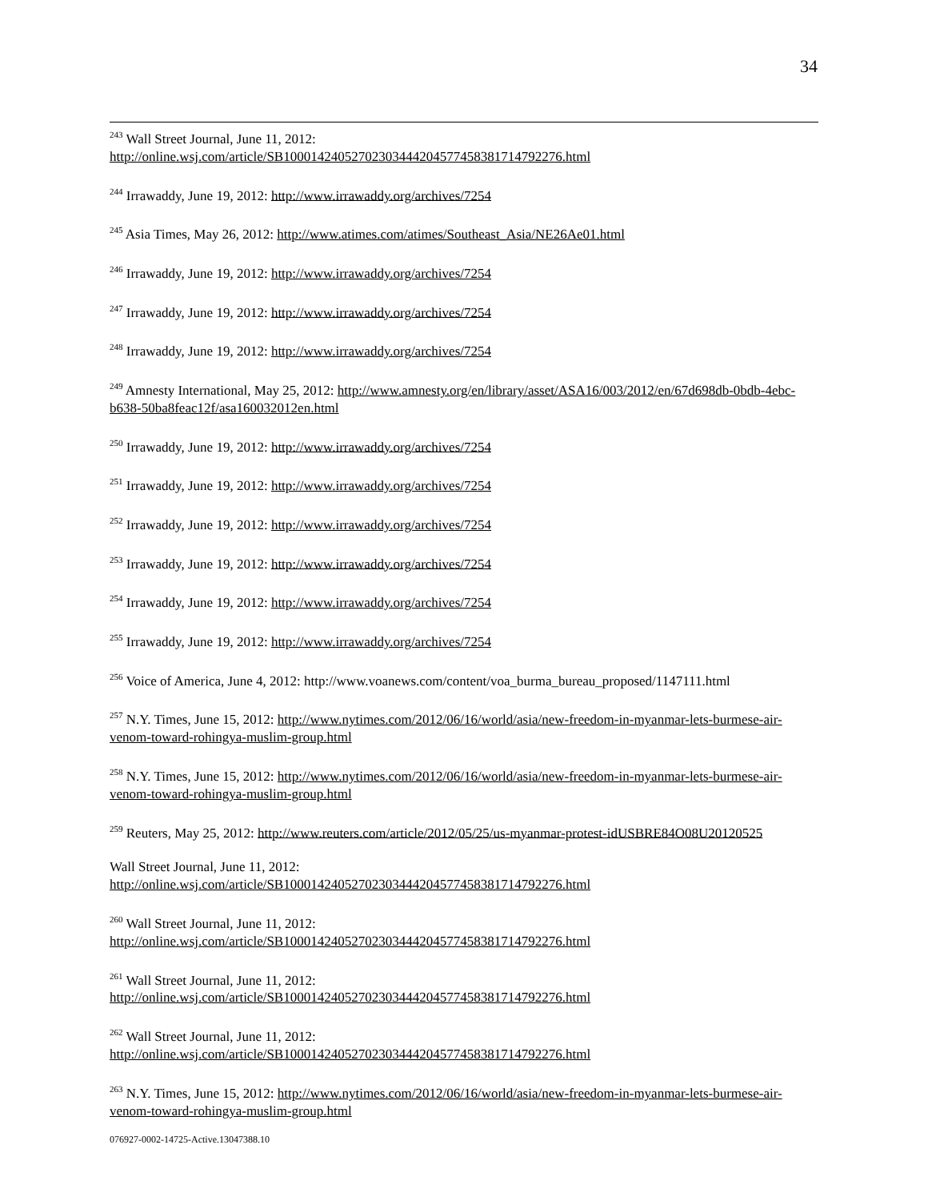34
<sup>243</sup> Wall Street Journal, June 11, 2012:
http://online.wsj.com/article/SB10001424052702303444204577458381714792276.html
<sup>244</sup> Irrawaddy, June 19, 2012: http://www.irrawaddy.org/archives/7254
<sup>245</sup> Asia Times, May 26, 2012: http://www.atimes.com/atimes/Southeast_Asia/NE26Ae01.html
<sup>246</sup> Irrawaddy, June 19, 2012: http://www.irrawaddy.org/archives/7254
<sup>247</sup> Irrawaddy, June 19, 2012: http://www.irrawaddy.org/archives/7254
<sup>248</sup> Irrawaddy, June 19, 2012: http://www.irrawaddy.org/archives/7254
<sup>249</sup> Amnesty International, May 25, 2012: http://www.amnesty.org/en/library/asset/ASA16/003/2012/en/67d698db-0bdb-4ebc-b638-50ba8feac12f/asa160032012en.html
<sup>250</sup> Irrawaddy, June 19, 2012: http://www.irrawaddy.org/archives/7254
<sup>251</sup> Irrawaddy, June 19, 2012: http://www.irrawaddy.org/archives/7254
<sup>252</sup> Irrawaddy, June 19, 2012: http://www.irrawaddy.org/archives/7254
<sup>253</sup> Irrawaddy, June 19, 2012: http://www.irrawaddy.org/archives/7254
<sup>254</sup> Irrawaddy, June 19, 2012: http://www.irrawaddy.org/archives/7254
<sup>255</sup> Irrawaddy, June 19, 2012: http://www.irrawaddy.org/archives/7254
<sup>256</sup> Voice of America, June 4, 2012: http://www.voanews.com/content/voa_burma_bureau_proposed/1147111.html
<sup>257</sup> N.Y. Times, June 15, 2012: http://www.nytimes.com/2012/06/16/world/asia/new-freedom-in-myanmar-lets-burmese-air-venom-toward-rohingya-muslim-group.html
<sup>258</sup> N.Y. Times, June 15, 2012: http://www.nytimes.com/2012/06/16/world/asia/new-freedom-in-myanmar-lets-burmese-air-venom-toward-rohingya-muslim-group.html
<sup>259</sup> Reuters, May 25, 2012: http://www.reuters.com/article/2012/05/25/us-myanmar-protest-idUSBRE84O08U20120525
Wall Street Journal, June 11, 2012:
http://online.wsj.com/article/SB10001424052702303444204577458381714792276.html
<sup>260</sup> Wall Street Journal, June 11, 2012:
http://online.wsj.com/article/SB10001424052702303444204577458381714792276.html
<sup>261</sup> Wall Street Journal, June 11, 2012:
http://online.wsj.com/article/SB10001424052702303444204577458381714792276.html
<sup>262</sup> Wall Street Journal, June 11, 2012:
http://online.wsj.com/article/SB10001424052702303444204577458381714792276.html
<sup>263</sup> N.Y. Times, June 15, 2012: http://www.nytimes.com/2012/06/16/world/asia/new-freedom-in-myanmar-lets-burmese-air-venom-toward-rohingya-muslim-group.html
076927-0002-14725-Active.13047388.10